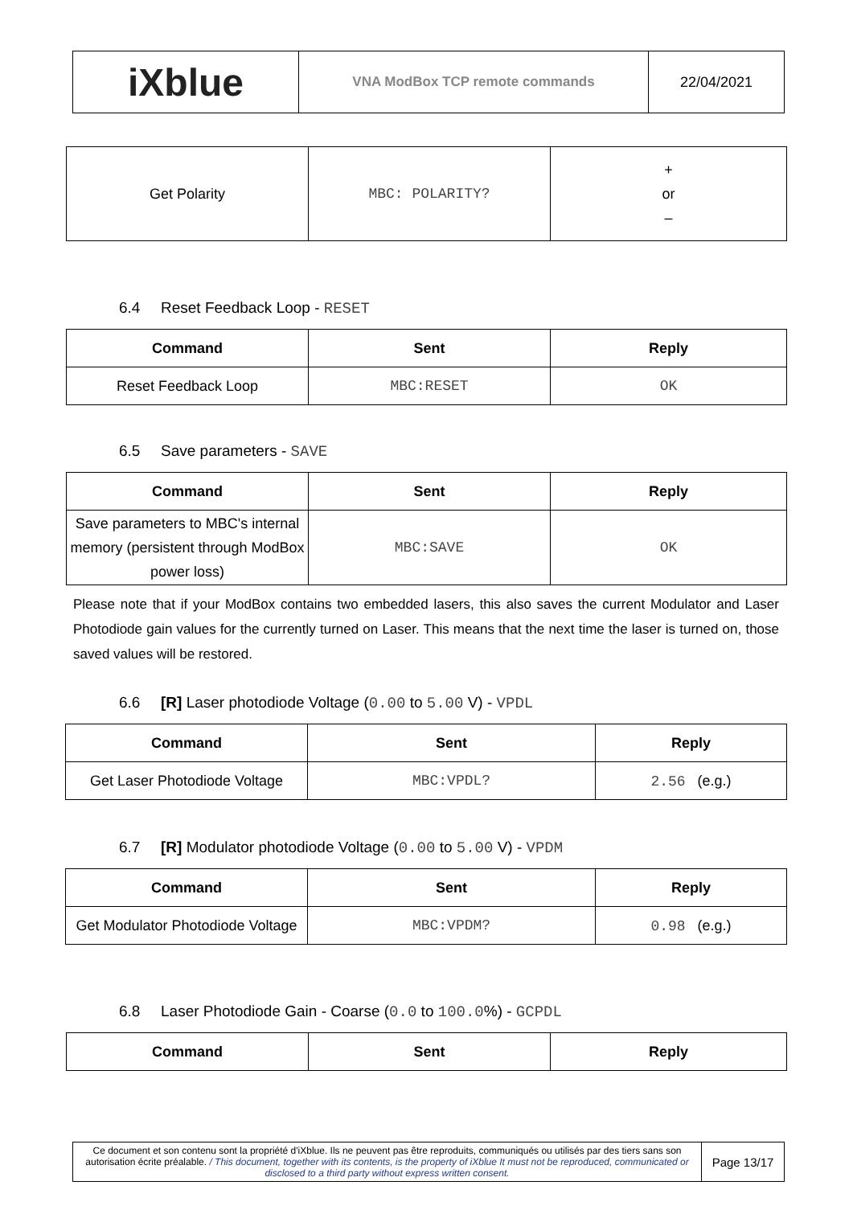| iXblue | VNA ModBox TCP remote commands | 22/04/2021 |
| Get Polarity | MBC: POLARITY? | + or – |
6.4 Reset Feedback Loop - RESET
| Command | Sent | Reply |
| --- | --- | --- |
| Reset Feedback Loop | MBC:RESET | OK |
6.5 Save parameters - SAVE
| Command | Sent | Reply |
| --- | --- | --- |
| Save parameters to MBC's internal memory (persistent through ModBox power loss) | MBC:SAVE | OK |
Please note that if your ModBox contains two embedded lasers, this also saves the current Modulator and Laser Photodiode gain values for the currently turned on Laser. This means that the next time the laser is turned on, those saved values will be restored.
6.6 [R] Laser photodiode Voltage (0.00 to 5.00 V) - VPDL
| Command | Sent | Reply |
| --- | --- | --- |
| Get Laser Photodiode Voltage | MBC:VPDL? | 2.56 (e.g.) |
6.7 [R] Modulator photodiode Voltage (0.00 to 5.00 V) - VPDM
| Command | Sent | Reply |
| --- | --- | --- |
| Get Modulator Photodiode Voltage | MBC:VPDM? | 0.98 (e.g.) |
6.8 Laser Photodiode Gain - Coarse (0.0 to 100.0%) - GCPDL
| Command | Sent | Reply |
| --- | --- | --- |
| Ce document et son contenu sont la propriété d'iXblue. Ils ne peuvent pas être reproduits, communiqués ou utilisés par des tiers sans son autorisation écrite préalable. / This document, together with its contents, is the property of iXblue It must not be reproduced, communicated or disclosed to a third party without express written consent. | Page 13/17 |